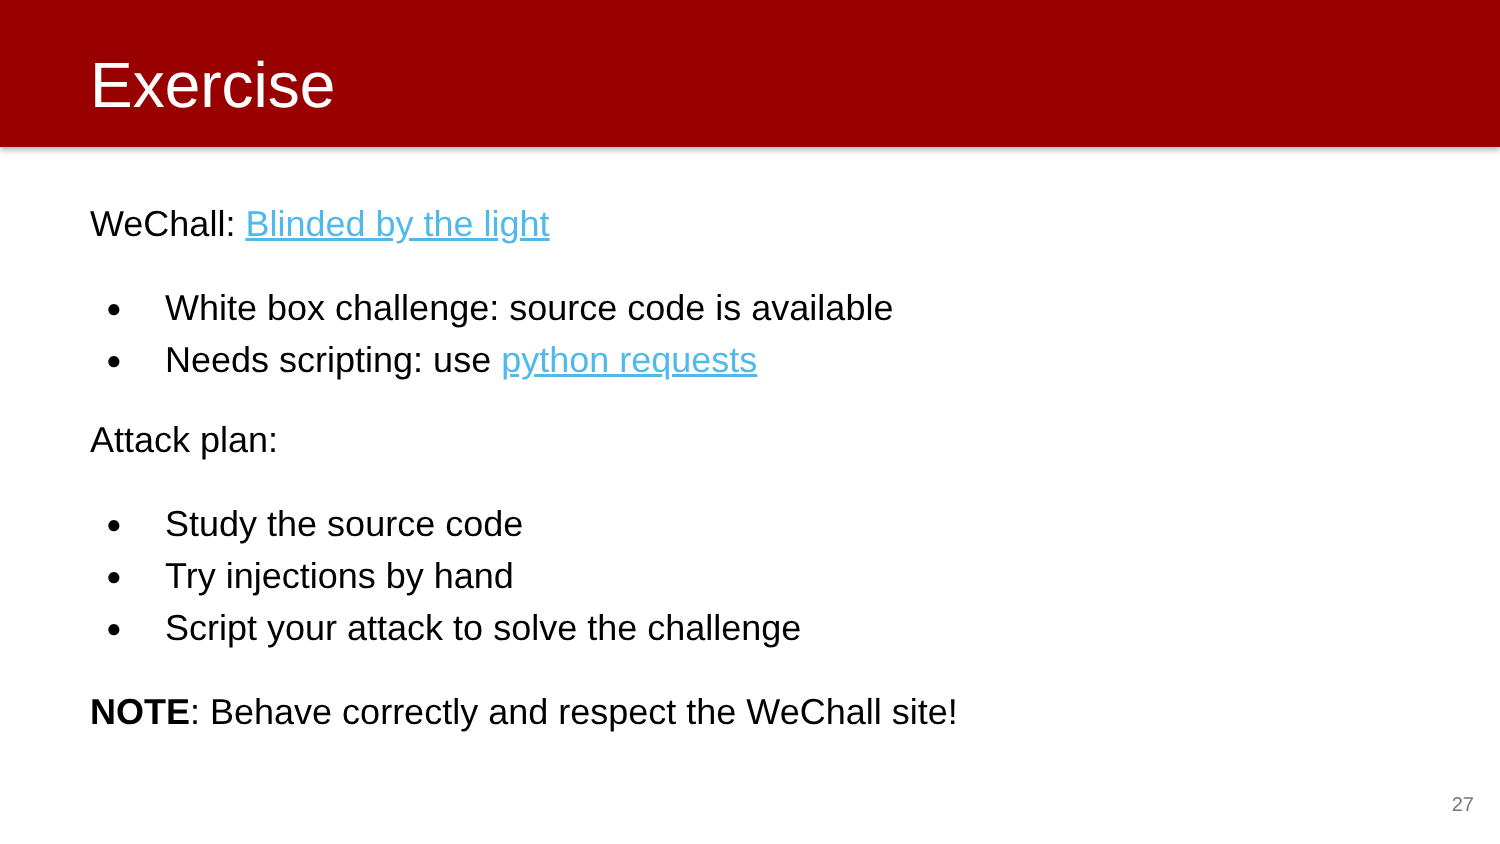Exercise
WeChall: Blinded by the light
● White box challenge: source code is available
● Needs scripting: use python requests
Attack plan:
● Study the source code
● Try injections by hand
● Script your attack to solve the challenge
NOTE: Behave correctly and respect the WeChall site!
27